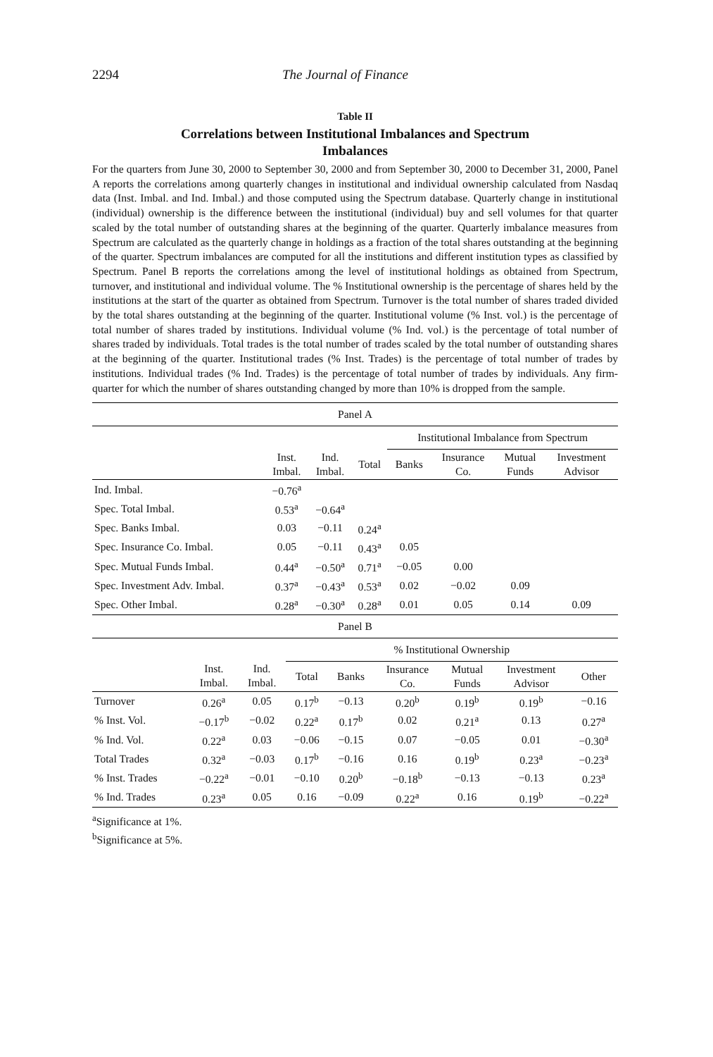2294 The Journal of Finance
Table II
Correlations between Institutional Imbalances and Spectrum
Imbalances
For the quarters from June 30, 2000 to September 30, 2000 and from September 30, 2000 to December 31, 2000, Panel A reports the correlations among quarterly changes in institutional and individual ownership calculated from Nasdaq data (Inst. Imbal. and Ind. Imbal.) and those computed using the Spectrum database. Quarterly change in institutional (individual) ownership is the difference between the institutional (individual) buy and sell volumes for that quarter scaled by the total number of outstanding shares at the beginning of the quarter. Quarterly imbalance measures from Spectrum are calculated as the quarterly change in holdings as a fraction of the total shares outstanding at the beginning of the quarter. Spectrum imbalances are computed for all the institutions and different institution types as classified by Spectrum. Panel B reports the correlations among the level of institutional holdings as obtained from Spectrum, turnover, and institutional and individual volume. The % Institutional ownership is the percentage of shares held by the institutions at the start of the quarter as obtained from Spectrum. Turnover is the total number of shares traded divided by the total shares outstanding at the beginning of the quarter. Institutional volume (% Inst. vol.) is the percentage of total number of shares traded by institutions. Individual volume (% Ind. vol.) is the percentage of total number of shares traded by individuals. Total trades is the total number of trades scaled by the total number of outstanding shares at the beginning of the quarter. Institutional trades (% Inst. Trades) is the percentage of total number of trades by institutions. Individual trades (% Ind. Trades) is the percentage of total number of trades by individuals. Any firm-quarter for which the number of shares outstanding changed by more than 10% is dropped from the sample.
| Panel A | | | | | | | |
| --- | --- | --- | --- | --- | --- | --- | --- |
| | | | | Institutional Imbalance from Spectrum | | | |
| | Inst. Imbal. | Ind. Imbal. | Total | Banks | Insurance Co. | Mutual Funds | Investment Advisor |
| Ind. Imbal. | −0.76<sup>a</sup> | | | | | | |
| Spec. Total Imbal. | 0.53<sup>a</sup> | −0.64<sup>a</sup> | | | | | |
| Spec. Banks Imbal. | 0.03 | −0.11 | 0.24<sup>a</sup> | | | | |
| Spec. Insurance Co. Imbal. | 0.05 | −0.11 | 0.43<sup>a</sup> | 0.05 | | | |
| Spec. Mutual Funds Imbal. | 0.44<sup>a</sup> | −0.50<sup>a</sup> | 0.71<sup>a</sup> | −0.05 | 0.00 | | |
| Spec. Investment Adv. Imbal. | 0.37<sup>a</sup> | −0.43<sup>a</sup> | 0.53<sup>a</sup> | 0.02 | −0.02 | 0.09 | |
| Spec. Other Imbal. | 0.28<sup>a</sup> | −0.30<sup>a</sup> | 0.28<sup>a</sup> | 0.01 | 0.05 | 0.14 | 0.09 |
| Panel B | | | | | | | | |
| --- | --- | --- | --- | --- | --- | --- | --- | --- |
| | | | % Institutional Ownership | | | | | |
| | Inst. Imbal. | Ind. Imbal. | Total | Banks | Insurance Co. | Mutual Funds | Investment Advisor | Other |
| Turnover | 0.26<sup>a</sup> | 0.05 | 0.17<sup>b</sup> | −0.13 | 0.20<sup>b</sup> | 0.19<sup>b</sup> | 0.19<sup>b</sup> | −0.16 |
| % Inst. Vol. | −0.17<sup>b</sup> | −0.02 | 0.22<sup>a</sup> | 0.17<sup>b</sup> | 0.02 | 0.21<sup>a</sup> | 0.13 | 0.27<sup>a</sup> |
| % Ind. Vol. | 0.22<sup>a</sup> | 0.03 | −0.06 | −0.15 | 0.07 | −0.05 | 0.01 | −0.30<sup>a</sup> |
| Total Trades | 0.32<sup>a</sup> | −0.03 | 0.17<sup>b</sup> | −0.16 | 0.16 | 0.19<sup>b</sup> | 0.23<sup>a</sup> | −0.23<sup>a</sup> |
| % Inst. Trades | −0.22<sup>a</sup> | −0.01 | −0.10 | 0.20<sup>b</sup> | −0.18<sup>b</sup> | −0.13 | −0.13 | 0.23<sup>a</sup> |
| % Ind. Trades | 0.23<sup>a</sup> | 0.05 | 0.16 | −0.09 | 0.22<sup>a</sup> | 0.16 | 0.19<sup>b</sup> | −0.22<sup>a</sup> |
<sup>a</sup> Significance at 1%.
<sup>b</sup> Significance at 5%.